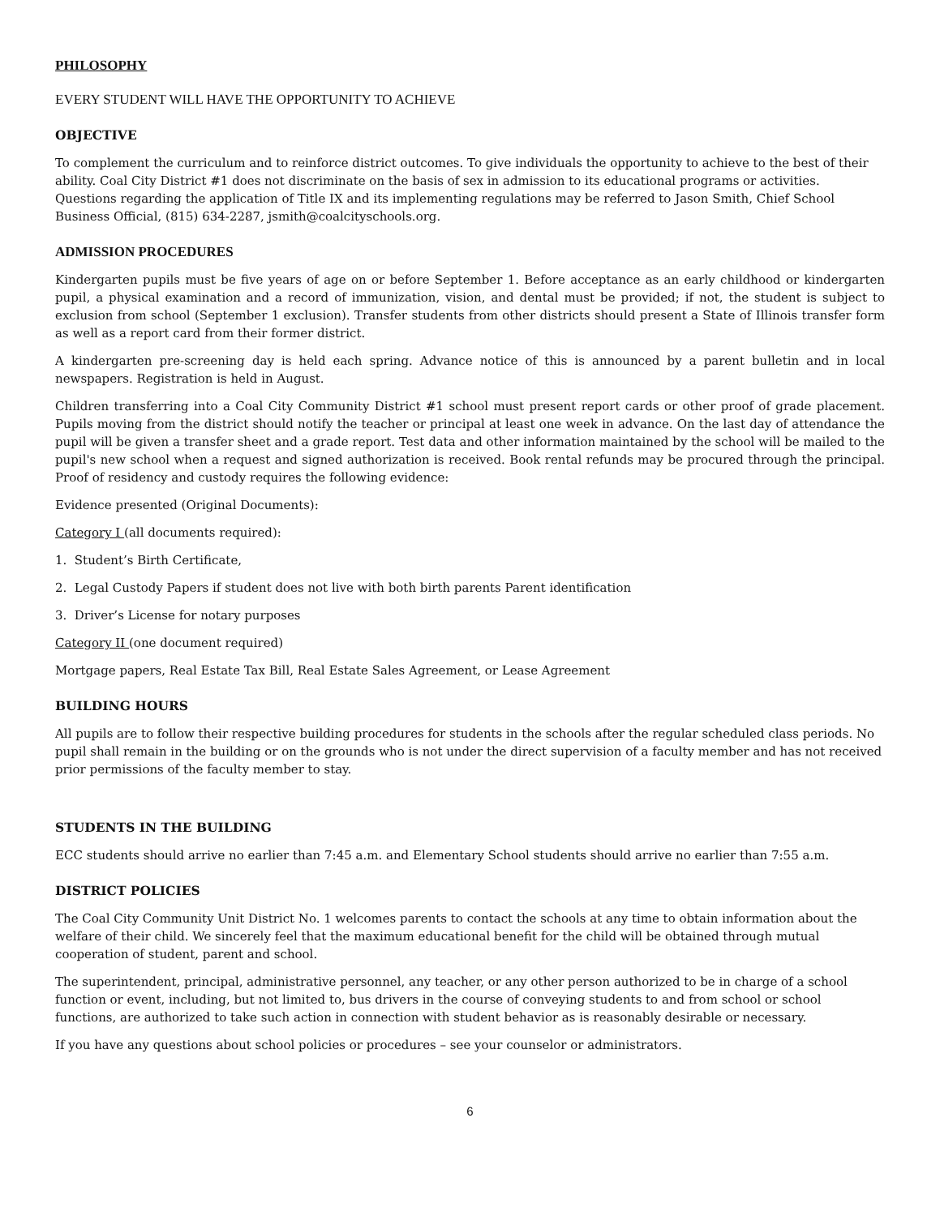PHILOSOPHY
EVERY STUDENT WILL HAVE THE OPPORTUNITY TO ACHIEVE
OBJECTIVE
To complement the curriculum and to reinforce district outcomes. To give individuals the opportunity to achieve to the best of their ability. Coal City District #1 does not discriminate on the basis of sex in admission to its educational programs or activities. Questions regarding the application of Title IX and its implementing regulations may be referred to Jason Smith, Chief School Business Official, (815) 634-2287, jsmith@coalcityschools.org.
ADMISSION PROCEDURES
Kindergarten pupils must be five years of age on or before September 1. Before acceptance as an early childhood or kindergarten pupil, a physical examination and a record of immunization, vision, and dental must be provided; if not, the student is subject to exclusion from school (September 1 exclusion). Transfer students from other districts should present a State of Illinois transfer form as well as a report card from their former district.
A kindergarten pre-screening day is held each spring. Advance notice of this is announced by a parent bulletin and in local newspapers. Registration is held in August.
Children transferring into a Coal City Community District #1 school must present report cards or other proof of grade placement. Pupils moving from the district should notify the teacher or principal at least one week in advance. On the last day of attendance the pupil will be given a transfer sheet and a grade report. Test data and other information maintained by the school will be mailed to the pupil's new school when a request and signed authorization is received. Book rental refunds may be procured through the principal. Proof of residency and custody requires the following evidence:
Evidence presented (Original Documents):
Category I (all documents required):
1. Student’s Birth Certificate,
2. Legal Custody Papers if student does not live with both birth parents Parent identification
3. Driver’s License for notary purposes
Category II (one document required)
Mortgage papers, Real Estate Tax Bill, Real Estate Sales Agreement, or Lease Agreement
BUILDING HOURS
All pupils are to follow their respective building procedures for students in the schools after the regular scheduled class periods. No pupil shall remain in the building or on the grounds who is not under the direct supervision of a faculty member and has not received prior permissions of the faculty member to stay.
STUDENTS IN THE BUILDING
ECC students should arrive no earlier than 7:45 a.m. and Elementary School students should arrive no earlier than 7:55 a.m.
DISTRICT POLICIES
The Coal City Community Unit District No. 1 welcomes parents to contact the schools at any time to obtain information about the welfare of their child. We sincerely feel that the maximum educational benefit for the child will be obtained through mutual cooperation of student, parent and school.
The superintendent, principal, administrative personnel, any teacher, or any other person authorized to be in charge of a school function or event, including, but not limited to, bus drivers in the course of conveying students to and from school or school functions, are authorized to take such action in connection with student behavior as is reasonably desirable or necessary.
If you have any questions about school policies or procedures – see your counselor or administrators.
6